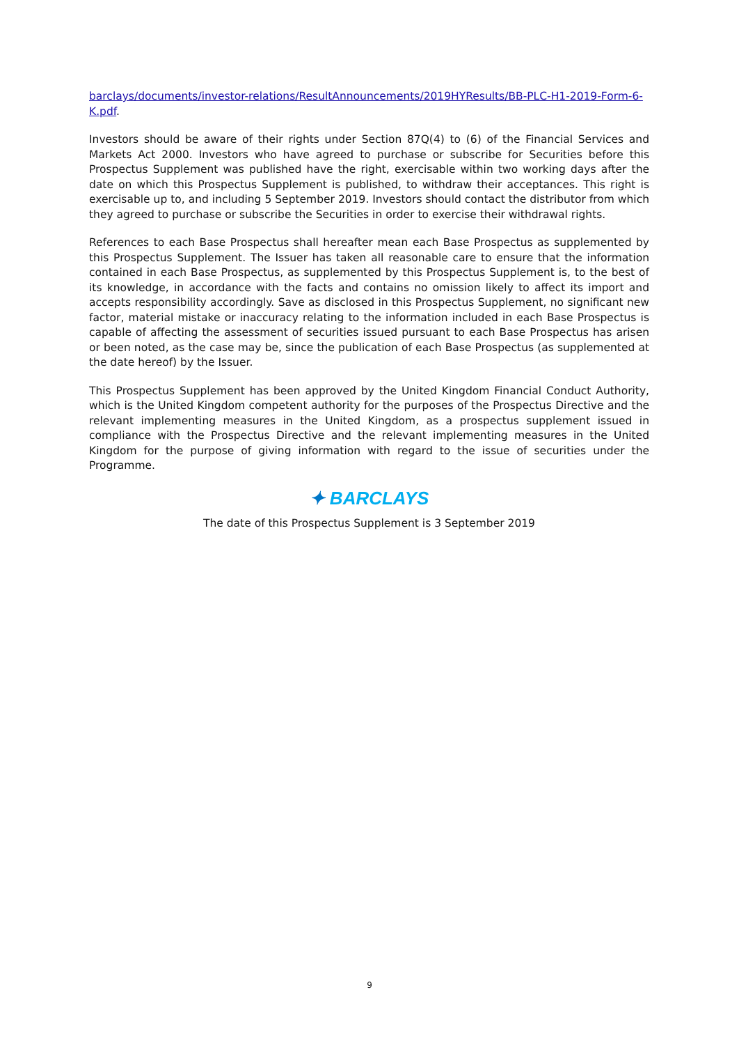barclays/documents/investor-relations/ResultAnnouncements/2019HYResults/BB-PLC-H1-2019-Form-6-K.pdf.
Investors should be aware of their rights under Section 87Q(4) to (6) of the Financial Services and Markets Act 2000. Investors who have agreed to purchase or subscribe for Securities before this Prospectus Supplement was published have the right, exercisable within two working days after the date on which this Prospectus Supplement is published, to withdraw their acceptances. This right is exercisable up to, and including 5 September 2019. Investors should contact the distributor from which they agreed to purchase or subscribe the Securities in order to exercise their withdrawal rights.
References to each Base Prospectus shall hereafter mean each Base Prospectus as supplemented by this Prospectus Supplement. The Issuer has taken all reasonable care to ensure that the information contained in each Base Prospectus, as supplemented by this Prospectus Supplement is, to the best of its knowledge, in accordance with the facts and contains no omission likely to affect its import and accepts responsibility accordingly. Save as disclosed in this Prospectus Supplement, no significant new factor, material mistake or inaccuracy relating to the information included in each Base Prospectus is capable of affecting the assessment of securities issued pursuant to each Base Prospectus has arisen or been noted, as the case may be, since the publication of each Base Prospectus (as supplemented at the date hereof) by the Issuer.
This Prospectus Supplement has been approved by the United Kingdom Financial Conduct Authority, which is the United Kingdom competent authority for the purposes of the Prospectus Directive and the relevant implementing measures in the United Kingdom, as a prospectus supplement issued in compliance with the Prospectus Directive and the relevant implementing measures in the United Kingdom for the purpose of giving information with regard to the issue of securities under the Programme.
✦ BARCLAYS
The date of this Prospectus Supplement is 3 September 2019
9